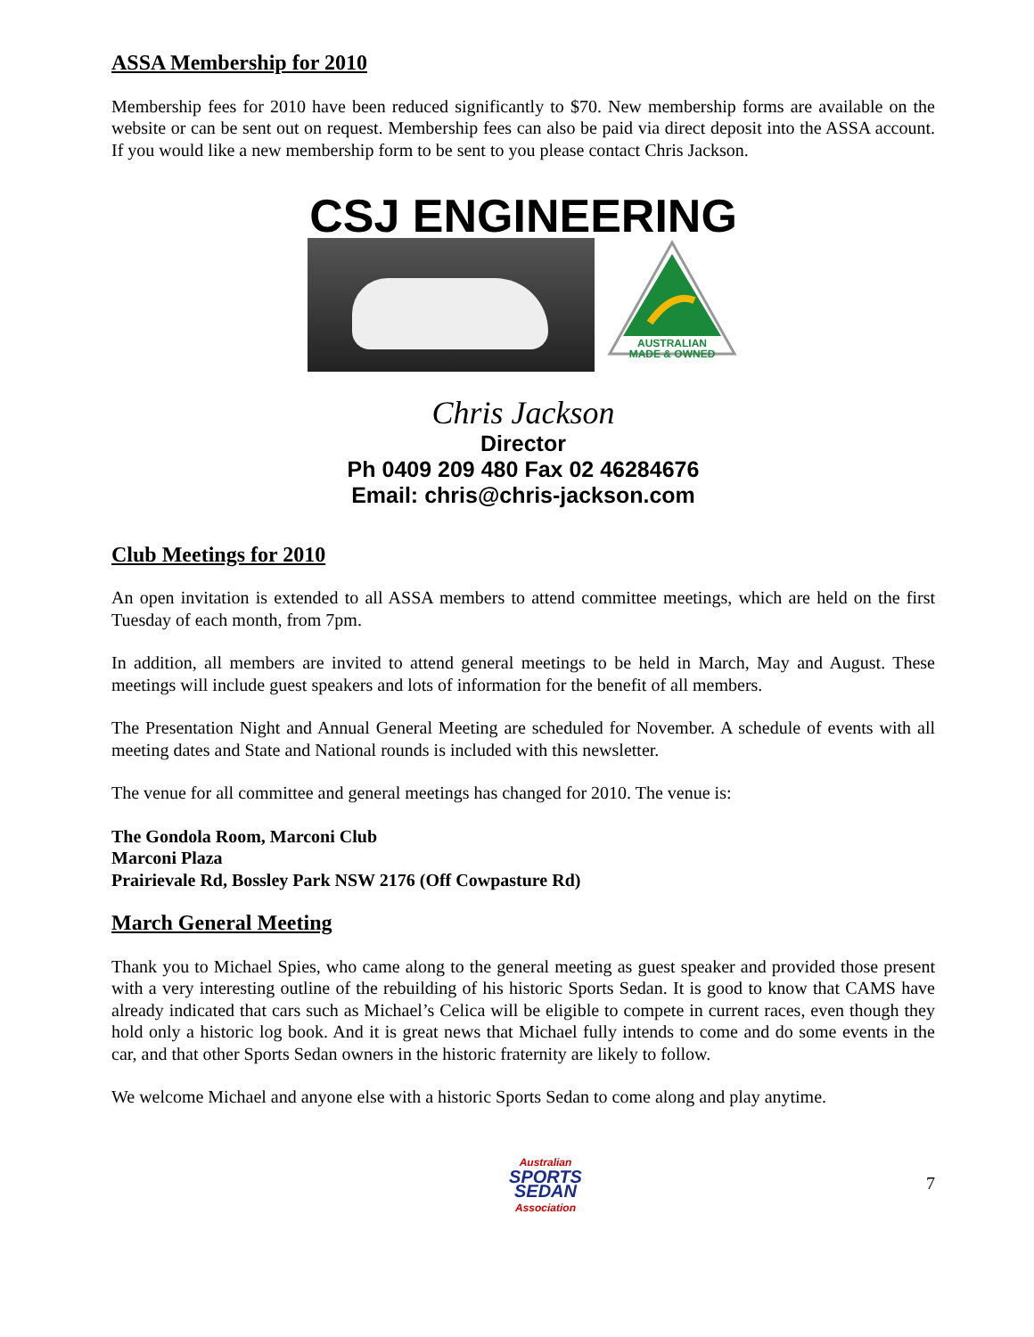ASSA Membership for 2010
Membership fees for 2010 have been reduced significantly to $70. New membership forms are available on the website or can be sent out on request. Membership fees can also be paid via direct deposit into the ASSA account. If you would like a new membership form to be sent to you please contact Chris Jackson.
CSJ ENGINEERING
AUSTRALIAN
MADE & OWNED
Chris Jackson
Director
Ph 0409 209 480 Fax 02 46284676
Email: chris@chris-jackson.com
Club Meetings for 2010
An open invitation is extended to all ASSA members to attend committee meetings, which are held on the first Tuesday of each month, from 7pm.
In addition, all members are invited to attend general meetings to be held in March, May and August. These meetings will include guest speakers and lots of information for the benefit of all members.
The Presentation Night and Annual General Meeting are scheduled for November. A schedule of events with all meeting dates and State and National rounds is included with this newsletter.
The venue for all committee and general meetings has changed for 2010. The venue is:
The Gondola Room, Marconi Club
Marconi Plaza
Prairievale Rd, Bossley Park NSW 2176 (Off Cowpasture Rd)
March General Meeting
Thank you to Michael Spies, who came along to the general meeting as guest speaker and provided those present with a very interesting outline of the rebuilding of his historic Sports Sedan. It is good to know that CAMS have already indicated that cars such as Michael’s Celica will be eligible to compete in current races, even though they hold only a historic log book. And it is great news that Michael fully intends to come and do some events in the car, and that other Sports Sedan owners in the historic fraternity are likely to follow.
We welcome Michael and anyone else with a historic Sports Sedan to come along and play anytime.
Australian
SPORTS
SEDAN
Association
7